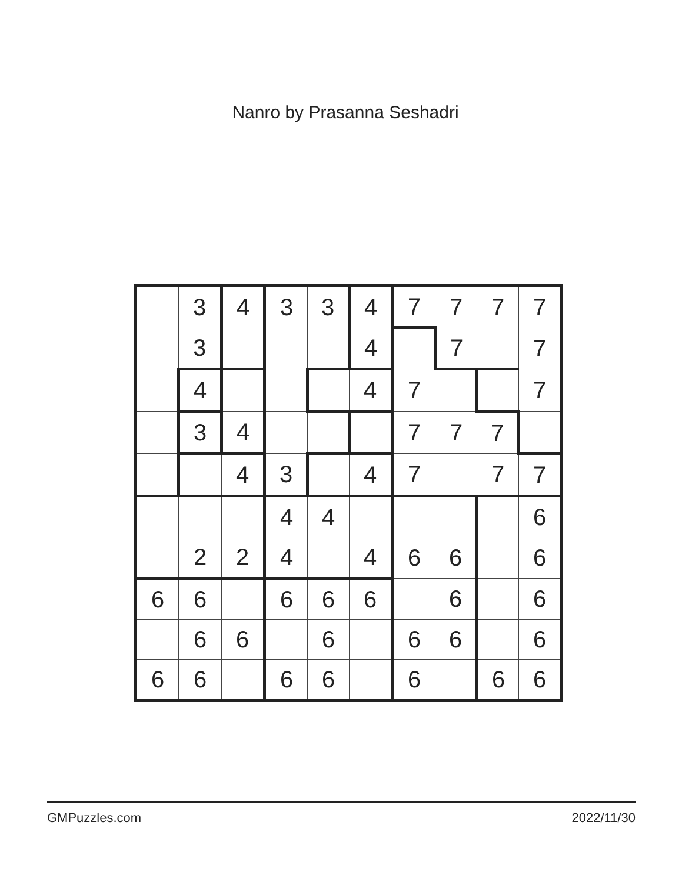Nanro by Prasanna Seshadri
| | 3 | 4 | 3 | 3 | 4 | 7 | 7 | 7 | 7 |
| | 3 | | | | 4 | | 7 | | 7 |
| | 4 | | | | 4 | 7 | | | 7 |
| | 3 | 4 | | | | 7 | 7 | 7 | |
| | | 4 | 3 | | 4 | 7 | | 7 | 7 |
| | | | 4 | 4 | | | | | 6 |
| | 2 | 2 | 4 | | 4 | 6 | 6 | | 6 |
| 6 | 6 | | 6 | 6 | 6 | | 6 | | 6 |
| | 6 | 6 | | 6 | | 6 | 6 | | 6 |
| 6 | 6 | | 6 | 6 | | 6 | | 6 | 6 |
GMPuzzles.com 2022/11/30